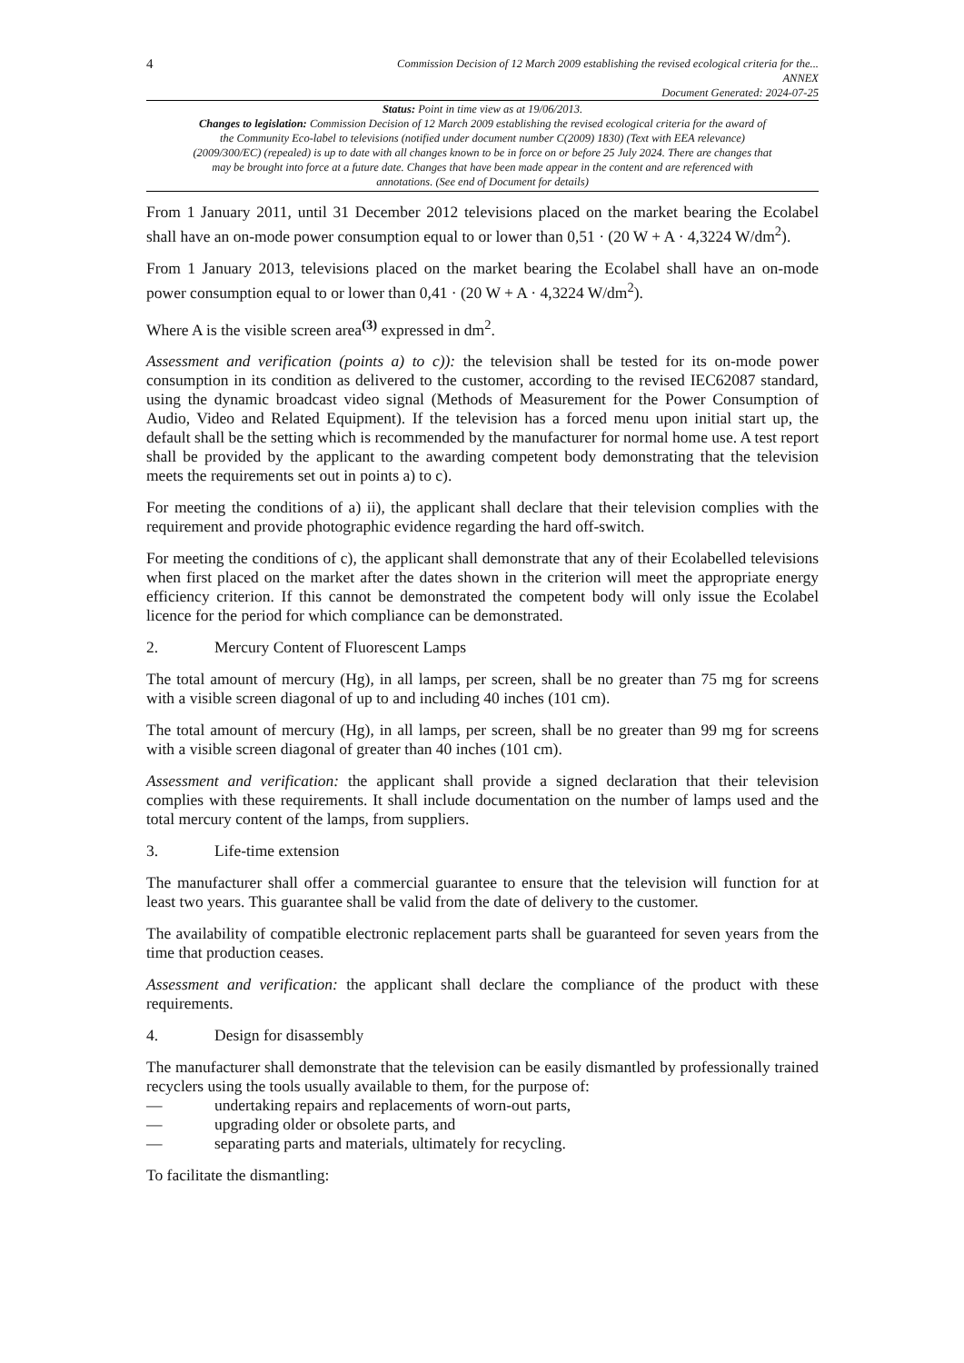4
Commission Decision of 12 March 2009 establishing the revised ecological criteria for the...
ANNEX
Document Generated: 2024-07-25
Status: Point in time view as at 19/06/2013.
Changes to legislation: Commission Decision of 12 March 2009 establishing the revised ecological criteria for the award of the Community Eco-label to televisions (notified under document number C(2009) 1830) (Text with EEA relevance) (2009/300/EC) (repealed) is up to date with all changes known to be in force on or before 25 July 2024. There are changes that may be brought into force at a future date. Changes that have been made appear in the content and are referenced with annotations. (See end of Document for details)
From 1 January 2011, until 31 December 2012 televisions placed on the market bearing the Ecolabel shall have an on-mode power consumption equal to or lower than 0,51 · (20 W + A · 4,3224 W/dm<sup>2</sup>).
From 1 January 2013, televisions placed on the market bearing the Ecolabel shall have an on-mode power consumption equal to or lower than 0,41 · (20 W + A · 4,3224 W/dm<sup>2</sup>).
Where A is the visible screen area<sup>(3)</sup> expressed in dm<sup>2</sup>.
Assessment and verification (points a) to c)): the television shall be tested for its on-mode power consumption in its condition as delivered to the customer, according to the revised IEC62087 standard, using the dynamic broadcast video signal (Methods of Measurement for the Power Consumption of Audio, Video and Related Equipment). If the television has a forced menu upon initial start up, the default shall be the setting which is recommended by the manufacturer for normal home use. A test report shall be provided by the applicant to the awarding competent body demonstrating that the television meets the requirements set out in points a) to c).
For meeting the conditions of a) ii), the applicant shall declare that their television complies with the requirement and provide photographic evidence regarding the hard off-switch.
For meeting the conditions of c), the applicant shall demonstrate that any of their Ecolabelled televisions when first placed on the market after the dates shown in the criterion will meet the appropriate energy efficiency criterion. If this cannot be demonstrated the competent body will only issue the Ecolabel licence for the period for which compliance can be demonstrated.
2. Mercury Content of Fluorescent Lamps
The total amount of mercury (Hg), in all lamps, per screen, shall be no greater than 75 mg for screens with a visible screen diagonal of up to and including 40 inches (101 cm).
The total amount of mercury (Hg), in all lamps, per screen, shall be no greater than 99 mg for screens with a visible screen diagonal of greater than 40 inches (101 cm).
Assessment and verification: the applicant shall provide a signed declaration that their television complies with these requirements. It shall include documentation on the number of lamps used and the total mercury content of the lamps, from suppliers.
3. Life-time extension
The manufacturer shall offer a commercial guarantee to ensure that the television will function for at least two years. This guarantee shall be valid from the date of delivery to the customer.
The availability of compatible electronic replacement parts shall be guaranteed for seven years from the time that production ceases.
Assessment and verification: the applicant shall declare the compliance of the product with these requirements.
4. Design for disassembly
The manufacturer shall demonstrate that the television can be easily dismantled by professionally trained recyclers using the tools usually available to them, for the purpose of:
— undertaking repairs and replacements of worn-out parts,
— upgrading older or obsolete parts, and
— separating parts and materials, ultimately for recycling.
To facilitate the dismantling: